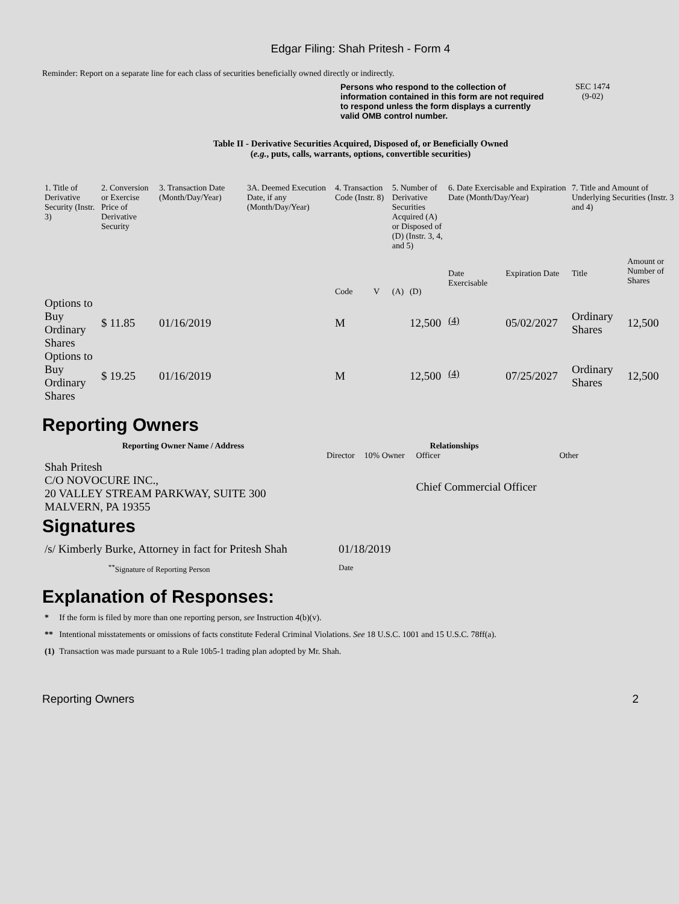Edgar Filing: Shah Pritesh - Form 4
Reminder: Report on a separate line for each class of securities beneficially owned directly or indirectly.
Persons who respond to the collection of information contained in this form are not required to respond unless the form displays a currently valid OMB control number. SEC 1474
(9-02)
Table II - Derivative Securities Acquired, Disposed of, or Beneficially Owned
(e.g., puts, calls, warrants, options, convertible securities)
| 1. Title of Derivative Security (Instr. 3) | 2. Conversion or Exercise Price of Derivative Security | 3. Transaction Date (Month/Day/Year) | 3A. Deemed Execution Date, if any (Month/Day/Year) | 4. Transaction Code (Instr. 8) | | 5. Number of Derivative Securities Acquired (A) or Disposed of (D) (Instr. 3, 4, and 5) | | 6. Date Exercisable and Expiration Date (Month/Day/Year) | | 7. Title and Amount of Underlying Securities (Instr. 3 and 4) | |
| --- | --- | --- | --- | --- | --- | --- | --- | --- | --- | --- | --- |
| | | | | Code | V | (A) | (D) | Date Exercisable | Expiration Date | Title | Amount or Number of Shares |
| Options to Buy Ordinary Shares | $ 11.85 | 01/16/2019 | | M | | | 12,500 | <sup>(4)</sup> | 05/02/2027 | Ordinary Shares | 12,500 |
| Options to Buy Ordinary Shares | $ 19.25 | 01/16/2019 | | M | | | 12,500 | <sup>(4)</sup> | 07/25/2027 | Ordinary Shares | 12,500 |
Reporting Owners
| Reporting Owner Name / Address | Relationships | | | |
| --- | --- | --- | --- | --- |
| | Director | 10% Owner | Officer | Other |
| Shah Pritesh C/O NOVOCURE INC., 20 VALLEY STREAM PARKWAY, SUITE 300 MALVERN, PA 19355 | | | Chief Commercial Officer | |
Signatures
| /s/ Kimberly Burke, Attorney in fact for Pritesh Shah | 01/18/2019 |
| <sup>**</sup> Signature of Reporting Person | Date |
Explanation of Responses:
| * | If the form is filed by more than one reporting person, see Instruction 4(b)(v). |
| ** | Intentional misstatements or omissions of facts constitute Federal Criminal Violations. See 18 U.S.C. 1001 and 15 U.S.C. 78ff(a). |
| (1) | Transaction was made pursuant to a Rule 10b5-1 trading plan adopted by Mr. Shah. |
Reporting Owners 2